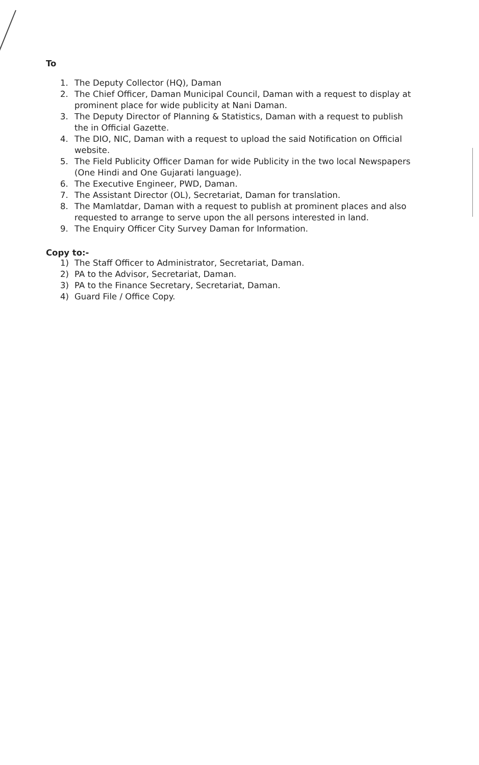To
1. The Deputy Collector (HQ), Daman
2. The Chief Officer, Daman Municipal Council, Daman with a request to display at prominent place for wide publicity at Nani Daman.
3. The Deputy Director of Planning & Statistics, Daman with a request to publish the in Official Gazette.
4. The DIO, NIC, Daman with a request to upload the said Notification on Official website.
5. The Field Publicity Officer Daman for wide Publicity in the two local Newspapers (One Hindi and One Gujarati language).
6. The Executive Engineer, PWD, Daman.
7. The Assistant Director (OL), Secretariat, Daman for translation.
8. The Mamlatdar, Daman with a request to publish at prominent places and also requested to arrange to serve upon the all persons interested in land.
9. The Enquiry Officer City Survey Daman for Information.
Copy to:-
1) The Staff Officer to Administrator, Secretariat, Daman.
2) PA to the Advisor, Secretariat, Daman.
3) PA to the Finance Secretary, Secretariat, Daman.
4) Guard File / Office Copy.